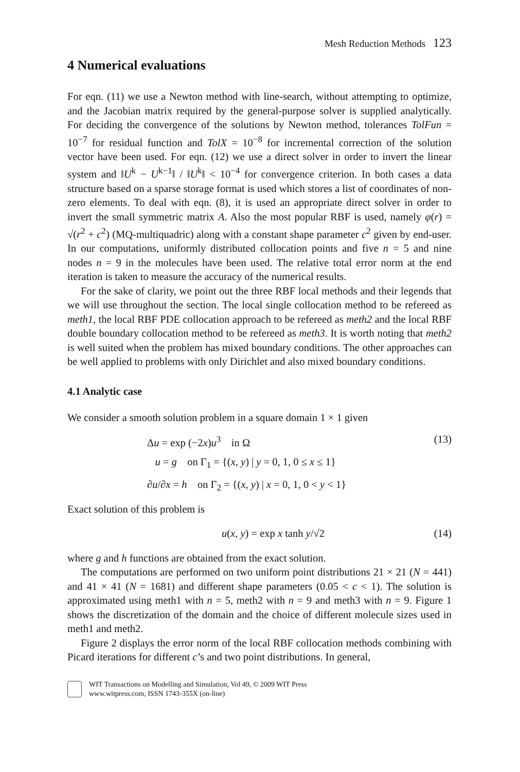Mesh Reduction Methods 123
4 Numerical evaluations
For eqn. (11) we use a Newton method with line-search, without attempting to optimize, and the Jacobian matrix required by the general-purpose solver is supplied analytically. For deciding the convergence of the solutions by Newton method, tolerances TolFun = 10<sup>−7</sup> for residual function and TolX = 10<sup>−8</sup> for incremental correction of the solution vector have been used. For eqn. (12) we use a direct solver in order to invert the linear system and ‖U<sup>k</sup> − U<sup>k−1</sup>‖ / ‖U<sup>k</sup>‖ < 10<sup>−4</sup> for convergence criterion. In both cases a data structure based on a sparse storage format is used which stores a list of coordinates of non-zero elements. To deal with eqn. (8), it is used an appropriate direct solver in order to invert the small symmetric matrix A. Also the most popular RBF is used, namely φ(r) = √(r<sup>2</sup> + c<sup>2</sup>) (MQ-multiquadric) along with a constant shape parameter c<sup>2</sup> given by end-user. In our computations, uniformly distributed collocation points and five n = 5 and nine nodes n = 9 in the molecules have been used. The relative total error norm at the end iteration is taken to measure the accuracy of the numerical results.
For the sake of clarity, we point out the three RBF local methods and their legends that we will use throughout the section. The local single collocation method to be refereed as meth1, the local RBF PDE collocation approach to be refereed as meth2 and the local RBF double boundary collocation method to be refereed as meth3. It is worth noting that meth2 is well suited when the problem has mixed boundary conditions. The other approaches can be well applied to problems with only Dirichlet and also mixed boundary conditions.
4.1 Analytic case
We consider a smooth solution problem in a square domain 1 × 1 given
Δu = exp (−2x)u<sup>3</sup> in Ω (13)
u = g on Γ<sub>1</sub> = {(x, y) | y = 0, 1, 0 ≤ x ≤ 1}
∂u/∂x = h on Γ<sub>2</sub> = {(x, y) | x = 0, 1, 0 < y < 1}
Exact solution of this problem is
u(x, y) = exp x tanh y/√2 (14)
where g and h functions are obtained from the exact solution.
The computations are performed on two uniform point distributions 21 × 21 (N = 441) and 41 × 41 (N = 1681) and different shape parameters (0.05 < c < 1). The solution is approximated using meth1 with n = 5, meth2 with n = 9 and meth3 with n = 9. Figure 1 shows the discretization of the domain and the choice of different molecule sizes used in meth1 and meth2.
Figure 2 displays the error norm of the local RBF collocation methods combining with Picard iterations for different c’s and two point distributions. In general,
WIT Transactions on Modelling and Simulation, Vol 49, © 2009 WIT Press
www.witpress.com, ISSN 1743-355X (on-line)